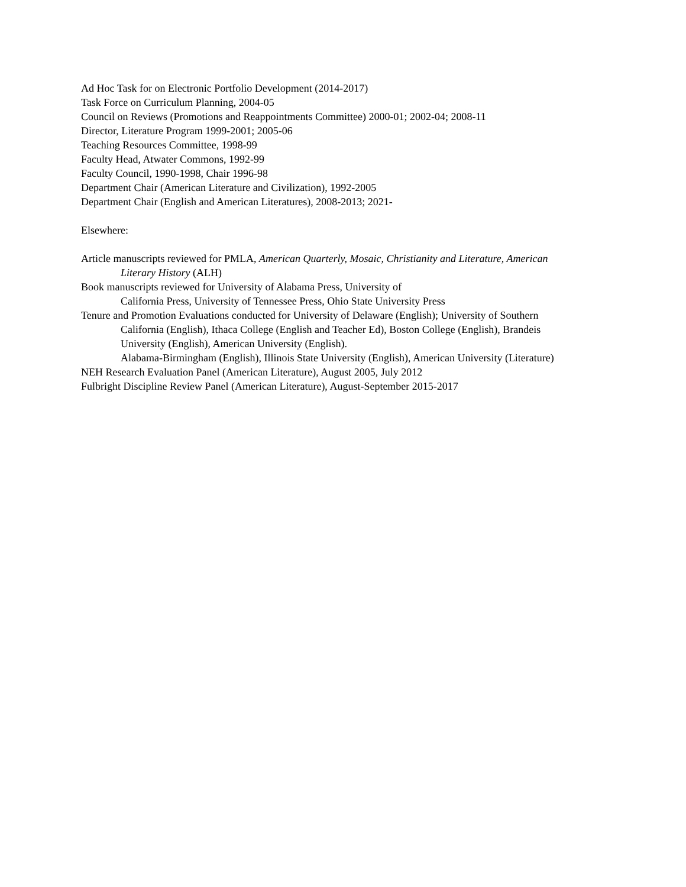Ad Hoc Task for on Electronic Portfolio Development (2014-2017)
Task Force on Curriculum Planning, 2004-05
Council on Reviews (Promotions and Reappointments Committee) 2000-01; 2002-04; 2008-11
Director, Literature Program 1999-2001; 2005-06
Teaching Resources Committee, 1998-99
Faculty Head, Atwater Commons, 1992-99
Faculty Council, 1990-1998, Chair 1996-98
Department Chair (American Literature and Civilization), 1992-2005
Department Chair (English and American Literatures), 2008-2013; 2021-
Elsewhere:
Article manuscripts reviewed for PMLA, American Quarterly, Mosaic, Christianity and Literature, American Literary History (ALH)
Book manuscripts reviewed for University of Alabama Press, University of
California Press, University of Tennessee Press, Ohio State University Press
Tenure and Promotion Evaluations conducted for University of Delaware (English); University of Southern California (English), Ithaca College (English and Teacher Ed), Boston College (English), Brandeis University (English), American University (English).
Alabama-Birmingham (English), Illinois State University (English), American University (Literature)
NEH Research Evaluation Panel (American Literature), August 2005, July 2012
Fulbright Discipline Review Panel (American Literature), August-September 2015-2017